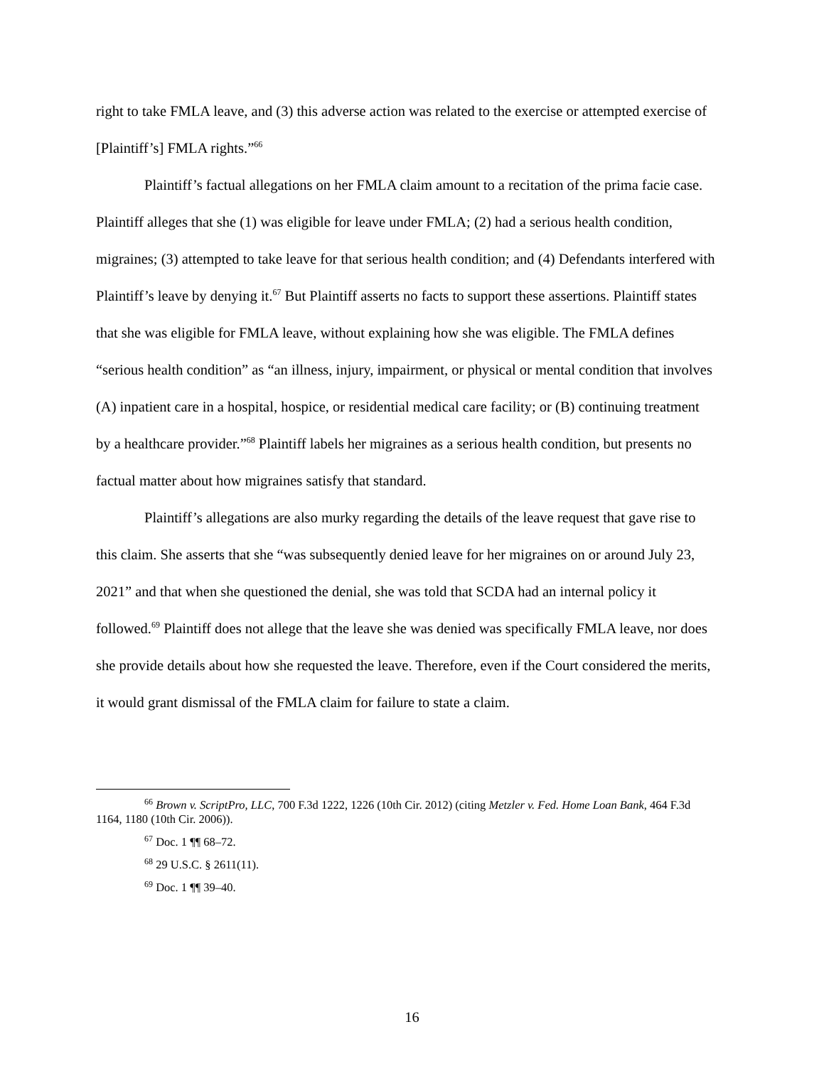right to take FMLA leave, and (3) this adverse action was related to the exercise or attempted exercise of [Plaintiff’s] FMLA rights.”<sup>66</sup>
Plaintiff’s factual allegations on her FMLA claim amount to a recitation of the prima facie case. Plaintiff alleges that she (1) was eligible for leave under FMLA; (2) had a serious health condition, migraines; (3) attempted to take leave for that serious health condition; and (4) Defendants interfered with Plaintiff’s leave by denying it.<sup>67</sup> But Plaintiff asserts no facts to support these assertions. Plaintiff states that she was eligible for FMLA leave, without explaining how she was eligible. The FMLA defines “serious health condition” as “an illness, injury, impairment, or physical or mental condition that involves (A) inpatient care in a hospital, hospice, or residential medical care facility; or (B) continuing treatment by a healthcare provider.”<sup>68</sup> Plaintiff labels her migraines as a serious health condition, but presents no factual matter about how migraines satisfy that standard.
Plaintiff’s allegations are also murky regarding the details of the leave request that gave rise to this claim. She asserts that she “was subsequently denied leave for her migraines on or around July 23, 2021” and that when she questioned the denial, she was told that SCDA had an internal policy it followed.<sup>69</sup> Plaintiff does not allege that the leave she was denied was specifically FMLA leave, nor does she provide details about how she requested the leave. Therefore, even if the Court considered the merits, it would grant dismissal of the FMLA claim for failure to state a claim.
<sup>66</sup> Brown v. ScriptPro, LLC, 700 F.3d 1222, 1226 (10th Cir. 2012) (citing Metzler v. Fed. Home Loan Bank, 464 F.3d 1164, 1180 (10th Cir. 2006)).
<sup>67</sup> Doc. 1 ¶¶ 68–72.
<sup>68</sup> 29 U.S.C. § 2611(11).
<sup>69</sup> Doc. 1 ¶¶ 39–40.
16